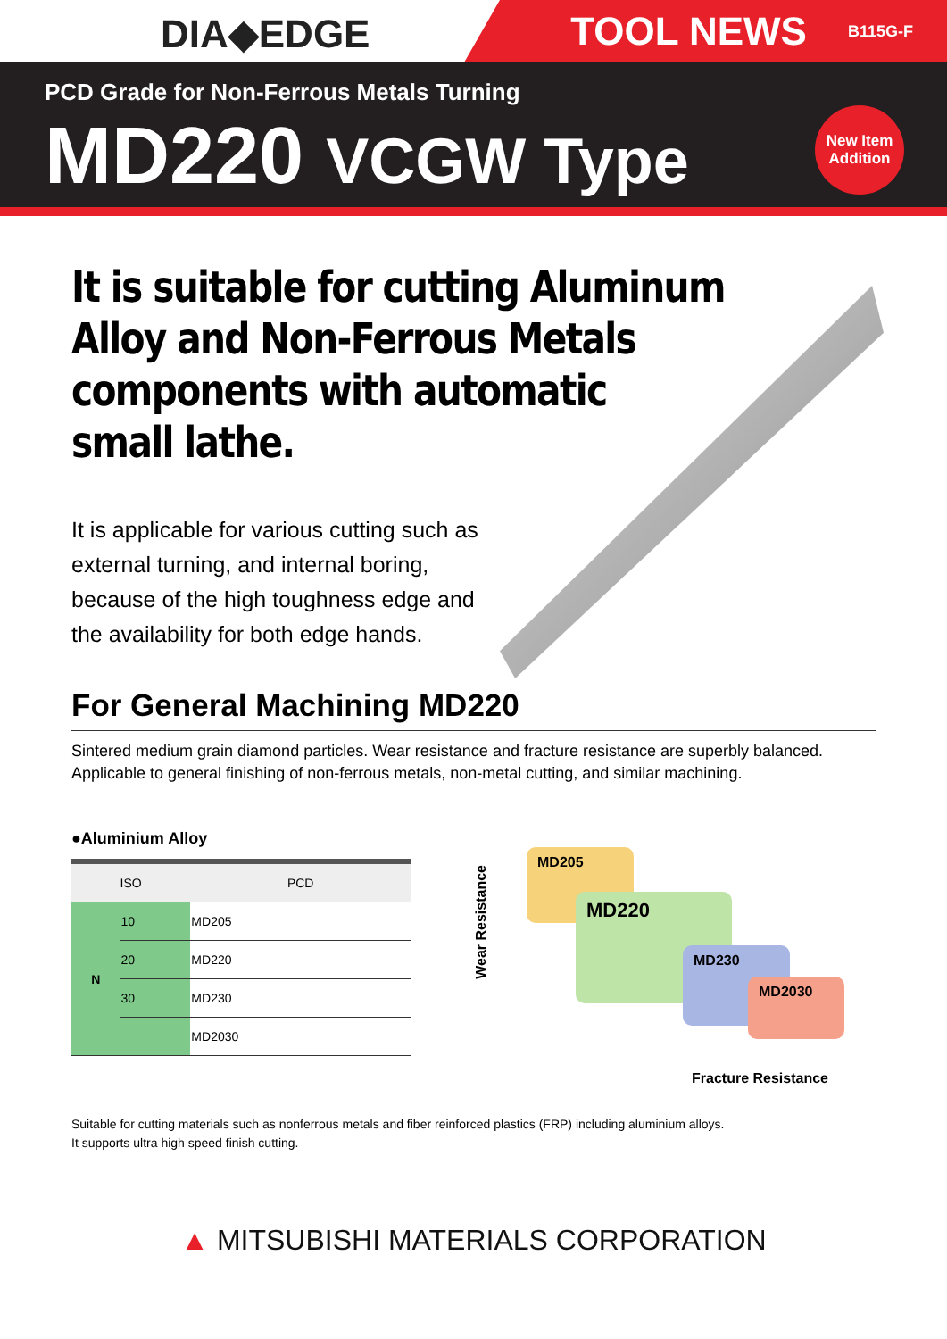DIA◆EDGE
TOOL NEWS B115G-F
PCD Grade for Non-Ferrous Metals Turning
MD220 VCGW Type
New Item
Addition
It is suitable for cutting Aluminum
Alloy and Non-Ferrous Metals
components with automatic
small lathe.
It is applicable for various cutting such as
external turning, and internal boring,
because of the high toughness edge and
the availability for both edge hands.
For General Machining MD220
Sintered medium grain diamond particles. Wear resistance and fracture resistance are superbly balanced. Applicable to general finishing of non-ferrous metals, non-metal cutting, and similar machining.
●Aluminium Alloy
| ISO | | PCD |
| --- | --- | --- |
| N | 10 | MD205 |
| | 20 | MD220 |
| | 30 | MD230 |
| | | MD2030 |
Wear Resistance
MD205
MD220
MD230
MD2030
Fracture Resistance
Suitable for cutting materials such as nonferrous metals and fiber reinforced plastics (FRP) including aluminium alloys.
It supports ultra high speed finish cutting.
▲ MITSUBISHI MATERIALS CORPORATION